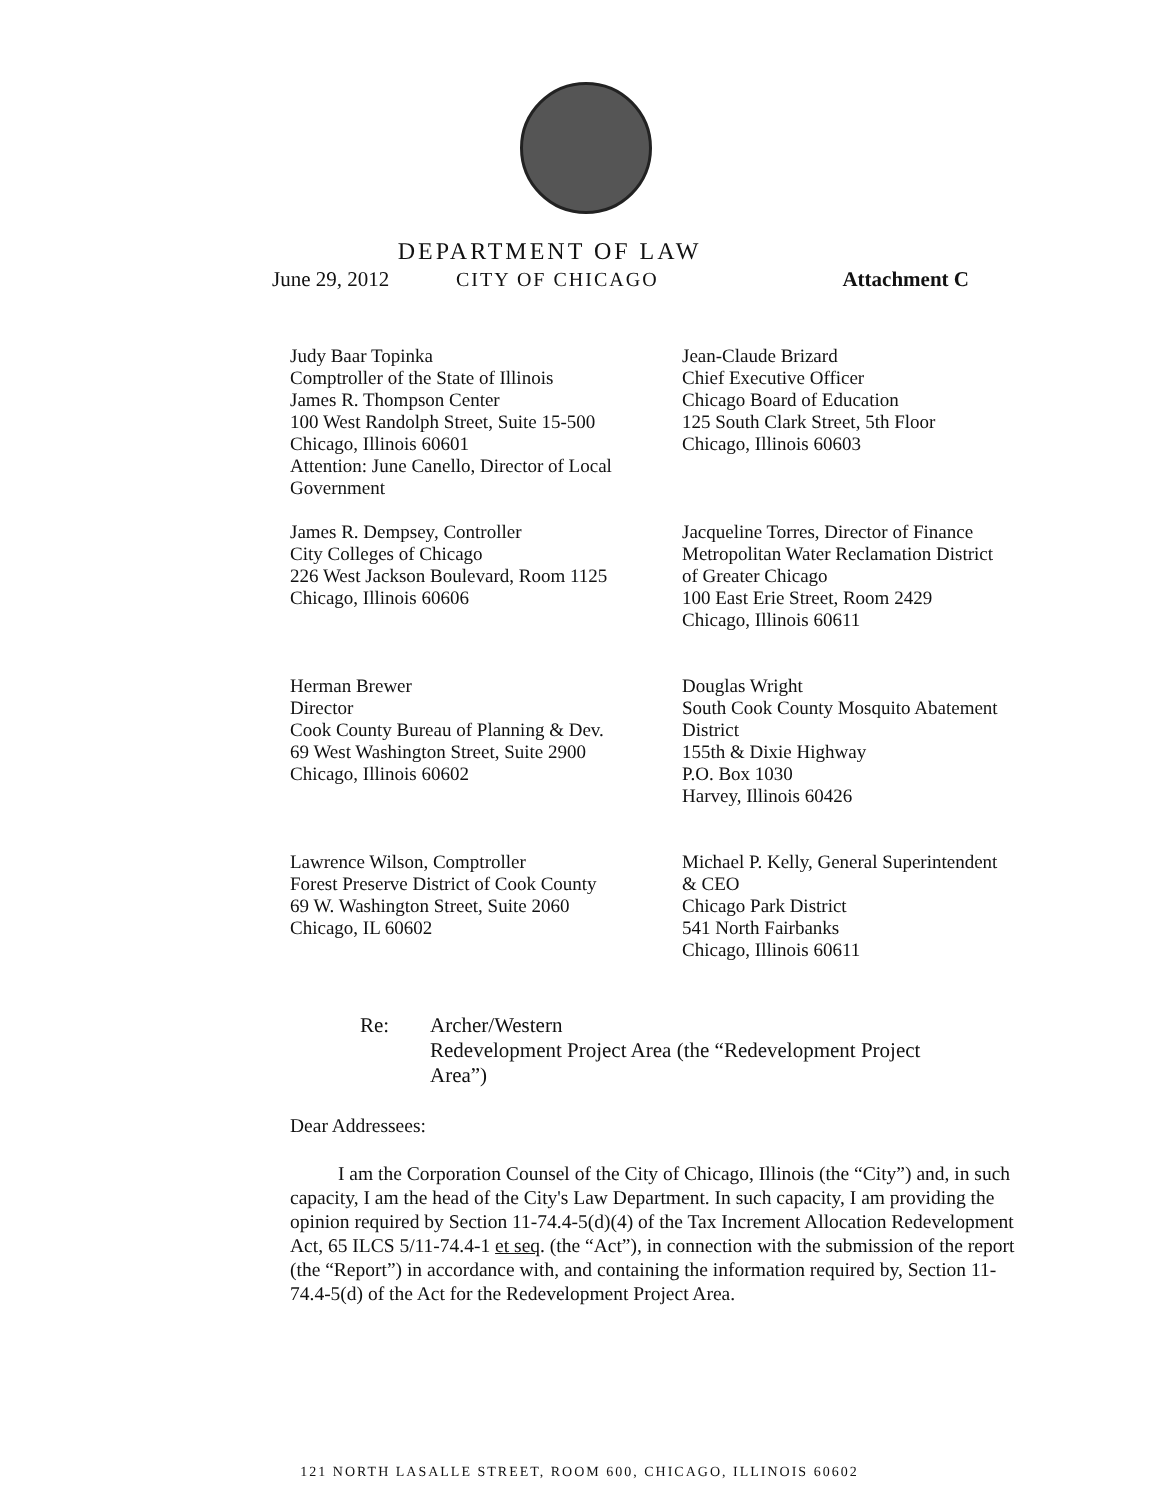DEPARTMENT OF LAW
June 29, 2012 CITY OF CHICAGO Attachment C
Judy Baar Topinka
Comptroller of the State of Illinois
James R. Thompson Center
100 West Randolph Street, Suite 15-500
Chicago, Illinois 60601
Attention: June Canello, Director of Local
Government
Jean-Claude Brizard
Chief Executive Officer
Chicago Board of Education
125 South Clark Street, 5th Floor
Chicago, Illinois 60603
James R. Dempsey, Controller
City Colleges of Chicago
226 West Jackson Boulevard, Room 1125
Chicago, Illinois 60606
Jacqueline Torres, Director of Finance
Metropolitan Water Reclamation District
of Greater Chicago
100 East Erie Street, Room 2429
Chicago, Illinois 60611
Herman Brewer
Director
Cook County Bureau of Planning & Dev.
69 West Washington Street, Suite 2900
Chicago, Illinois 60602
Douglas Wright
South Cook County Mosquito Abatement
District
155th & Dixie Highway
P.O. Box 1030
Harvey, Illinois 60426
Lawrence Wilson, Comptroller
Forest Preserve District of Cook County
69 W. Washington Street, Suite 2060
Chicago, IL 60602
Michael P. Kelly, General Superintendent
& CEO
Chicago Park District
541 North Fairbanks
Chicago, Illinois 60611
Re: Archer/Western
Redevelopment Project Area (the “Redevelopment Project
Area”)
Dear Addressees:
I am the Corporation Counsel of the City of Chicago, Illinois (the “City”) and, in such capacity, I am the head of the City's Law Department. In such capacity, I am providing the opinion required by Section 11-74.4-5(d)(4) of the Tax Increment Allocation Redevelopment Act, 65 ILCS 5/11-74.4-1 et seq. (the “Act”), in connection with the submission of the report (the “Report”) in accordance with, and containing the information required by, Section 11-74.4-5(d) of the Act for the Redevelopment Project Area.
121 NORTH LASALLE STREET, ROOM 600, CHICAGO, ILLINOIS 60602